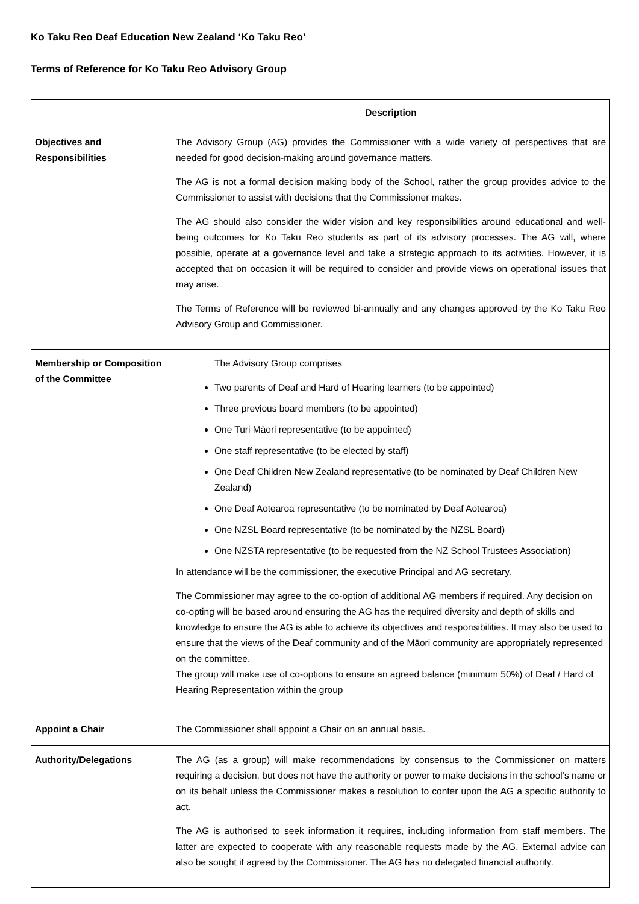Ko Taku Reo Deaf Education New Zealand ‘Ko Taku Reo’
Terms of Reference for Ko Taku Reo Advisory Group
| | Description |
| --- | --- |
| Objectives and Responsibilities | The Advisory Group (AG) provides the Commissioner with a wide variety of perspectives that are needed for good decision-making around governance matters. The AG is not a formal decision making body of the School, rather the group provides advice to the Commissioner to assist with decisions that the Commissioner makes. The AG should also consider the wider vision and key responsibilities around educational and well-being outcomes for Ko Taku Reo students as part of its advisory processes. The AG will, where possible, operate at a governance level and take a strategic approach to its activities. However, it is accepted that on occasion it will be required to consider and provide views on operational issues that may arise. The Terms of Reference will be reviewed bi-annually and any changes approved by the Ko Taku Reo Advisory Group and Commissioner. |
| Membership or Composition of the Committee | The Advisory Group comprises Two parents of Deaf and Hard of Hearing learners (to be appointed) Three previous board members (to be appointed) One Turi Māori representative (to be appointed) One staff representative (to be elected by staff) One Deaf Children New Zealand representative (to be nominated by Deaf Children New Zealand) One Deaf Aotearoa representative (to be nominated by Deaf Aotearoa) One NZSL Board representative (to be nominated by the NZSL Board) One NZSTA representative (to be requested from the NZ School Trustees Association) In attendance will be the commissioner, the executive Principal and AG secretary. The Commissioner may agree to the co-option of additional AG members if required. Any decision on co-opting will be based around ensuring the AG has the required diversity and depth of skills and knowledge to ensure the AG is able to achieve its objectives and responsibilities. It may also be used to ensure that the views of the Deaf community and of the Māori community are appropriately represented on the committee. The group will make use of co-options to ensure an agreed balance (minimum 50%) of Deaf / Hard of Hearing Representation within the group |
| Appoint a Chair | The Commissioner shall appoint a Chair on an annual basis. |
| Authority/Delegations | The AG (as a group) will make recommendations by consensus to the Commissioner on matters requiring a decision, but does not have the authority or power to make decisions in the school’s name or on its behalf unless the Commissioner makes a resolution to confer upon the AG a specific authority to act. The AG is authorised to seek information it requires, including information from staff members. The latter are expected to cooperate with any reasonable requests made by the AG. External advice can also be sought if agreed by the Commissioner. The AG has no delegated financial authority. |